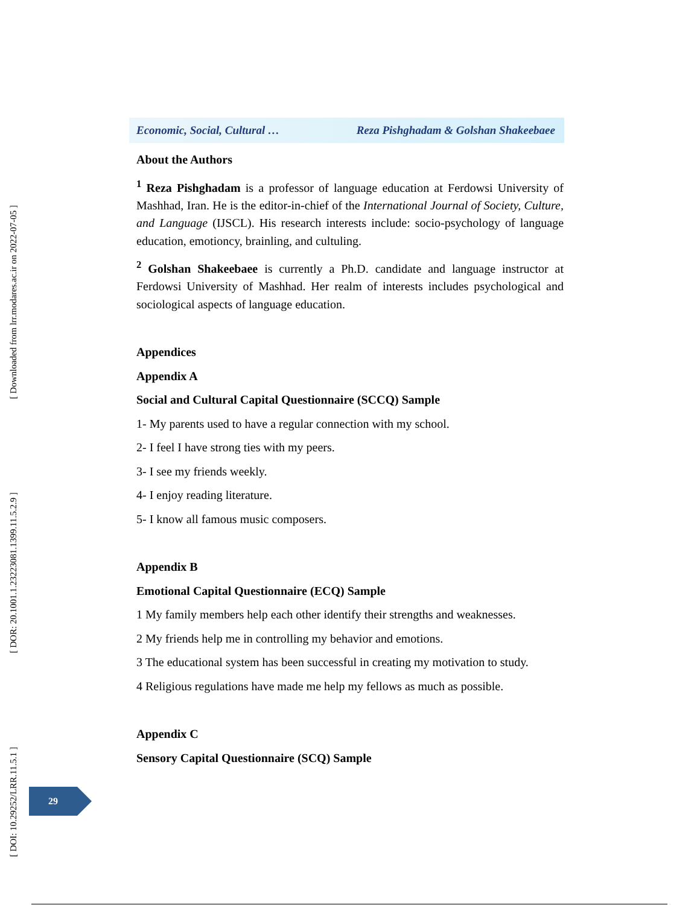Economic, Social, Cultural … Reza Pishghadam & Golshan Shakeebaee
About the Authors
<sup>1</sup> Reza Pishghadam is a professor of language education at Ferdowsi University of Mashhad, Iran. He is the editor-in-chief of the International Journal of Society, Culture, and Language (IJSCL). His research interests include: socio-psychology of language education, emotioncy, brainling, and cultuling.
<sup>2</sup> Golshan Shakeebaee is currently a Ph.D. candidate and language instructor at Ferdowsi University of Mashhad. Her realm of interests includes psychological and sociological aspects of language education.
Appendices
Appendix A
Social and Cultural Capital Questionnaire (SCCQ) Sample
1- My parents used to have a regular connection with my school.
2- I feel I have strong ties with my peers.
3- I see my friends weekly.
4- I enjoy reading literature.
5- I know all famous music composers.
Appendix B
Emotional Capital Questionnaire (ECQ) Sample
1 My family members help each other identify their strengths and weaknesses.
2 My friends help me in controlling my behavior and emotions.
3 The educational system has been successful in creating my motivation to study.
4 Religious regulations have made me help my fellows as much as possible.
Appendix C
Sensory Capital Questionnaire (SCQ) Sample
[ Downloaded from lrr.modares.ac.ir on 2022-07-05 ]
[ DOR: 20.1001.1.23223081.1399.11.5.2.9 ]
[ DOI: 10.29252/LRR.11.5.1 ]
29